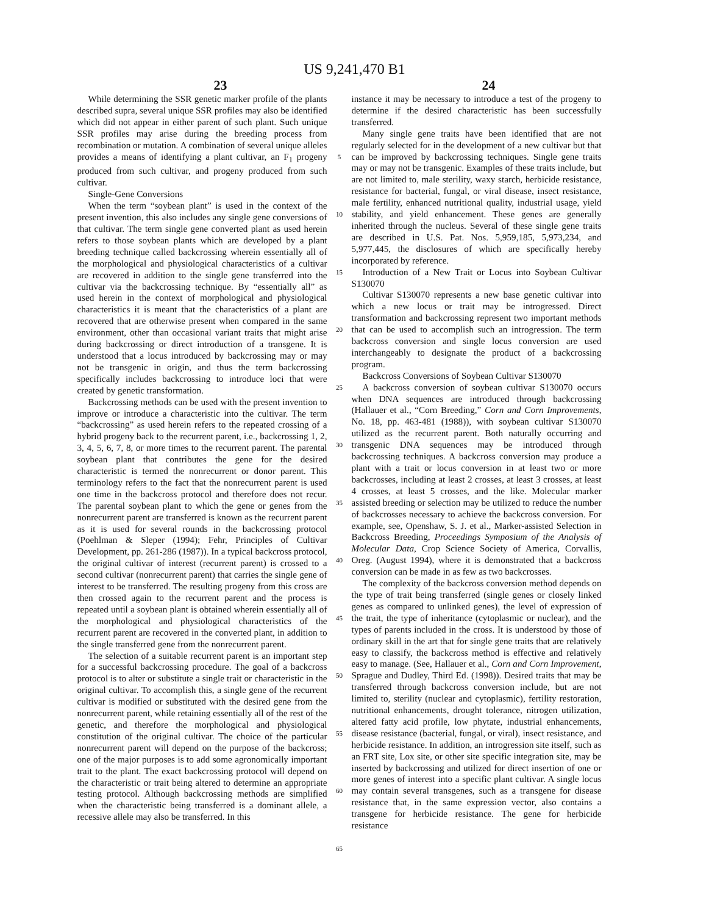US 9,241,470 B1
23 24
While determining the SSR genetic marker profile of the plants described supra, several unique SSR profiles may also be identified which did not appear in either parent of such plant. Such unique SSR profiles may arise during the breeding process from recombination or mutation. A combination of several unique alleles provides a means of identifying a plant cultivar, an F<sub>1</sub> progeny produced from such cultivar, and progeny produced from such cultivar.
Single-Gene Conversions
When the term “soybean plant” is used in the context of the present invention, this also includes any single gene conversions of that cultivar. The term single gene converted plant as used herein refers to those soybean plants which are developed by a plant breeding technique called backcrossing wherein essentially all of the morphological and physiological characteristics of a cultivar are recovered in addition to the single gene transferred into the cultivar via the backcrossing technique. By “essentially all” as used herein in the context of morphological and physiological characteristics it is meant that the characteristics of a plant are recovered that are otherwise present when compared in the same environment, other than occasional variant traits that might arise during backcrossing or direct introduction of a transgene. It is understood that a locus introduced by backcrossing may or may not be transgenic in origin, and thus the term backcrossing specifically includes backcrossing to introduce loci that were created by genetic transformation.
Backcrossing methods can be used with the present invention to improve or introduce a characteristic into the cultivar. The term “backcrossing” as used herein refers to the repeated crossing of a hybrid progeny back to the recurrent parent, i.e., backcrossing 1, 2, 3, 4, 5, 6, 7, 8, or more times to the recurrent parent. The parental soybean plant that contributes the gene for the desired characteristic is termed the nonrecurrent or donor parent. This terminology refers to the fact that the nonrecurrent parent is used one time in the backcross protocol and therefore does not recur. The parental soybean plant to which the gene or genes from the nonrecurrent parent are transferred is known as the recurrent parent as it is used for several rounds in the backcrossing protocol (Poehlman & Sleper (1994); Fehr, Principles of Cultivar Development, pp. 261-286 (1987)). In a typical backcross protocol, the original cultivar of interest (recurrent parent) is crossed to a second cultivar (nonrecurrent parent) that carries the single gene of interest to be transferred. The resulting progeny from this cross are then crossed again to the recurrent parent and the process is repeated until a soybean plant is obtained wherein essentially all of the morphological and physiological characteristics of the recurrent parent are recovered in the converted plant, in addition to the single transferred gene from the nonrecurrent parent.
The selection of a suitable recurrent parent is an important step for a successful backcrossing procedure. The goal of a backcross protocol is to alter or substitute a single trait or characteristic in the original cultivar. To accomplish this, a single gene of the recurrent cultivar is modified or substituted with the desired gene from the nonrecurrent parent, while retaining essentially all of the rest of the genetic, and therefore the morphological and physiological constitution of the original cultivar. The choice of the particular nonrecurrent parent will depend on the purpose of the backcross; one of the major purposes is to add some agronomically important trait to the plant. The exact backcrossing protocol will depend on the characteristic or trait being altered to determine an appropriate testing protocol. Although backcrossing methods are simplified when the characteristic being transferred is a dominant allele, a recessive allele may also be transferred. In this
5
10
15
20
25
30
35
40
45
50
55
60
65
instance it may be necessary to introduce a test of the progeny to determine if the desired characteristic has been successfully transferred.
Many single gene traits have been identified that are not regularly selected for in the development of a new cultivar but that can be improved by backcrossing techniques. Single gene traits may or may not be transgenic. Examples of these traits include, but are not limited to, male sterility, waxy starch, herbicide resistance, resistance for bacterial, fungal, or viral disease, insect resistance, male fertility, enhanced nutritional quality, industrial usage, yield stability, and yield enhancement. These genes are generally inherited through the nucleus. Several of these single gene traits are described in U.S. Pat. Nos. 5,959,185, 5,973,234, and 5,977,445, the disclosures of which are specifically hereby incorporated by reference.
Introduction of a New Trait or Locus into Soybean Cultivar S130070
Cultivar S130070 represents a new base genetic cultivar into which a new locus or trait may be introgressed. Direct transformation and backcrossing represent two important methods that can be used to accomplish such an introgression. The term backcross conversion and single locus conversion are used interchangeably to designate the product of a backcrossing program.
Backcross Conversions of Soybean Cultivar S130070
A backcross conversion of soybean cultivar S130070 occurs when DNA sequences are introduced through backcrossing (Hallauer et al., “Corn Breeding,” Corn and Corn Improvements, No. 18, pp. 463-481 (1988)), with soybean cultivar S130070 utilized as the recurrent parent. Both naturally occurring and transgenic DNA sequences may be introduced through backcrossing techniques. A backcross conversion may produce a plant with a trait or locus conversion in at least two or more backcrosses, including at least 2 crosses, at least 3 crosses, at least 4 crosses, at least 5 crosses, and the like. Molecular marker assisted breeding or selection may be utilized to reduce the number of backcrosses necessary to achieve the backcross conversion. For example, see, Openshaw, S. J. et al., Marker-assisted Selection in Backcross Breeding, Proceedings Symposium of the Analysis of Molecular Data, Crop Science Society of America, Corvallis, Oreg. (August 1994), where it is demonstrated that a backcross conversion can be made in as few as two backcrosses.
The complexity of the backcross conversion method depends on the type of trait being transferred (single genes or closely linked genes as compared to unlinked genes), the level of expression of the trait, the type of inheritance (cytoplasmic or nuclear), and the types of parents included in the cross. It is understood by those of ordinary skill in the art that for single gene traits that are relatively easy to classify, the backcross method is effective and relatively easy to manage. (See, Hallauer et al., Corn and Corn Improvement, Sprague and Dudley, Third Ed. (1998)). Desired traits that may be transferred through backcross conversion include, but are not limited to, sterility (nuclear and cytoplasmic), fertility restoration, nutritional enhancements, drought tolerance, nitrogen utilization, altered fatty acid profile, low phytate, industrial enhancements, disease resistance (bacterial, fungal, or viral), insect resistance, and herbicide resistance. In addition, an introgression site itself, such as an FRT site, Lox site, or other site specific integration site, may be inserted by backcrossing and utilized for direct insertion of one or more genes of interest into a specific plant cultivar. A single locus may contain several transgenes, such as a transgene for disease resistance that, in the same expression vector, also contains a transgene for herbicide resistance. The gene for herbicide resistance